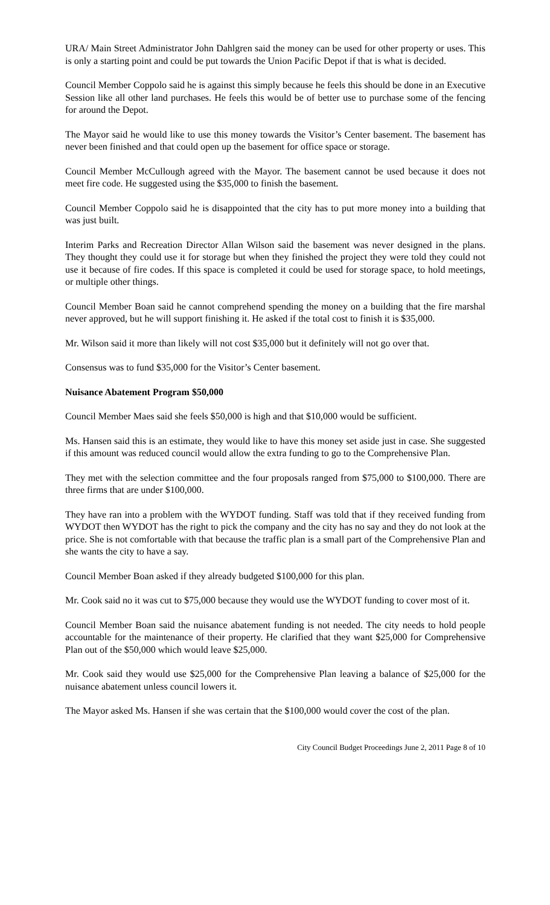URA/ Main Street Administrator John Dahlgren said the money can be used for other property or uses. This is only a starting point and could be put towards the Union Pacific Depot if that is what is decided.
Council Member Coppolo said he is against this simply because he feels this should be done in an Executive Session like all other land purchases. He feels this would be of better use to purchase some of the fencing for around the Depot.
The Mayor said he would like to use this money towards the Visitor’s Center basement. The basement has never been finished and that could open up the basement for office space or storage.
Council Member McCullough agreed with the Mayor. The basement cannot be used because it does not meet fire code. He suggested using the $35,000 to finish the basement.
Council Member Coppolo said he is disappointed that the city has to put more money into a building that was just built.
Interim Parks and Recreation Director Allan Wilson said the basement was never designed in the plans. They thought they could use it for storage but when they finished the project they were told they could not use it because of fire codes. If this space is completed it could be used for storage space, to hold meetings, or multiple other things.
Council Member Boan said he cannot comprehend spending the money on a building that the fire marshal never approved, but he will support finishing it. He asked if the total cost to finish it is $35,000.
Mr. Wilson said it more than likely will not cost $35,000 but it definitely will not go over that.
Consensus was to fund $35,000 for the Visitor’s Center basement.
Nuisance Abatement Program $50,000
Council Member Maes said she feels $50,000 is high and that $10,000 would be sufficient.
Ms. Hansen said this is an estimate, they would like to have this money set aside just in case. She suggested if this amount was reduced council would allow the extra funding to go to the Comprehensive Plan.
They met with the selection committee and the four proposals ranged from $75,000 to $100,000. There are three firms that are under $100,000.
They have ran into a problem with the WYDOT funding. Staff was told that if they received funding from WYDOT then WYDOT has the right to pick the company and the city has no say and they do not look at the price. She is not comfortable with that because the traffic plan is a small part of the Comprehensive Plan and she wants the city to have a say.
Council Member Boan asked if they already budgeted $100,000 for this plan.
Mr. Cook said no it was cut to $75,000 because they would use the WYDOT funding to cover most of it.
Council Member Boan said the nuisance abatement funding is not needed. The city needs to hold people accountable for the maintenance of their property. He clarified that they want $25,000 for Comprehensive Plan out of the $50,000 which would leave $25,000.
Mr. Cook said they would use $25,000 for the Comprehensive Plan leaving a balance of $25,000 for the nuisance abatement unless council lowers it.
The Mayor asked Ms. Hansen if she was certain that the $100,000 would cover the cost of the plan.
City Council Budget Proceedings June 2, 2011 Page 8 of 10